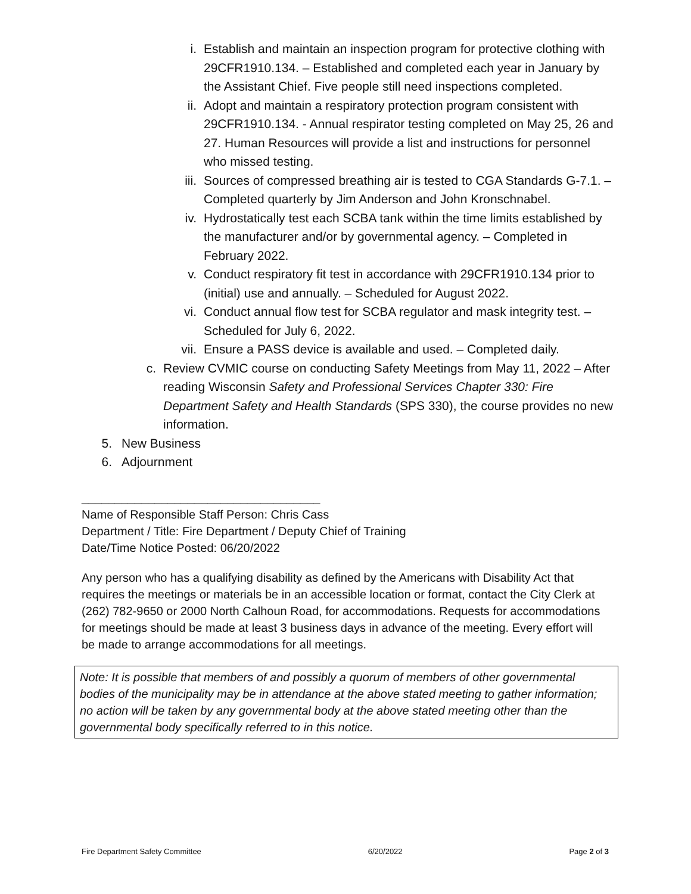i. Establish and maintain an inspection program for protective clothing with 29CFR1910.134. – Established and completed each year in January by the Assistant Chief. Five people still need inspections completed.
ii. Adopt and maintain a respiratory protection program consistent with 29CFR1910.134. - Annual respirator testing completed on May 25, 26 and 27. Human Resources will provide a list and instructions for personnel who missed testing.
iii. Sources of compressed breathing air is tested to CGA Standards G-7.1. – Completed quarterly by Jim Anderson and John Kronschnabel.
iv. Hydrostatically test each SCBA tank within the time limits established by the manufacturer and/or by governmental agency. – Completed in February 2022.
v. Conduct respiratory fit test in accordance with 29CFR1910.134 prior to (initial) use and annually. – Scheduled for August 2022.
vi. Conduct annual flow test for SCBA regulator and mask integrity test. – Scheduled for July 6, 2022.
vii. Ensure a PASS device is available and used. – Completed daily.
c. Review CVMIC course on conducting Safety Meetings from May 11, 2022 – After reading Wisconsin Safety and Professional Services Chapter 330: Fire Department Safety and Health Standards (SPS 330), the course provides no new information.
5. New Business
6. Adjournment
____________________________________
Name of Responsible Staff Person: Chris Cass
Department / Title: Fire Department / Deputy Chief of Training
Date/Time Notice Posted: 06/20/2022
Any person who has a qualifying disability as defined by the Americans with Disability Act that requires the meetings or materials be in an accessible location or format, contact the City Clerk at (262) 782-9650 or 2000 North Calhoun Road, for accommodations. Requests for accommodations for meetings should be made at least 3 business days in advance of the meeting. Every effort will be made to arrange accommodations for all meetings.
Note: It is possible that members of and possibly a quorum of members of other governmental bodies of the municipality may be in attendance at the above stated meeting to gather information; no action will be taken by any governmental body at the above stated meeting other than the governmental body specifically referred to in this notice.
Fire Department Safety Committee 6/20/2022 Page 2 of 3